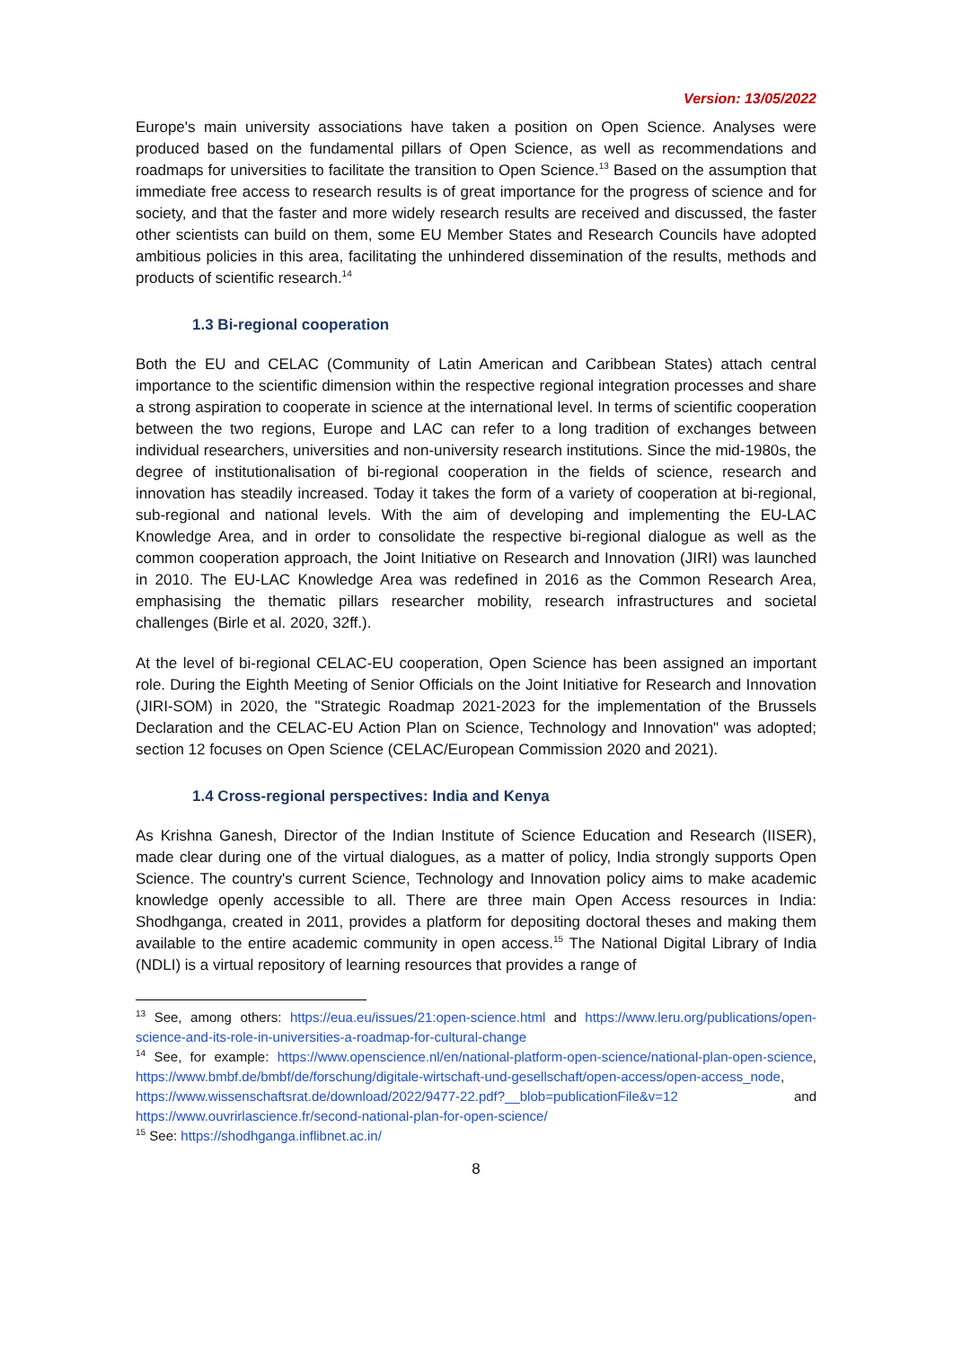Version: 13/05/2022
Europe's main university associations have taken a position on Open Science. Analyses were produced based on the fundamental pillars of Open Science, as well as recommendations and roadmaps for universities to facilitate the transition to Open Science.<sup>13</sup> Based on the assumption that immediate free access to research results is of great importance for the progress of science and for society, and that the faster and more widely research results are received and discussed, the faster other scientists can build on them, some EU Member States and Research Councils have adopted ambitious policies in this area, facilitating the unhindered dissemination of the results, methods and products of scientific research.<sup>14</sup>
1.3 Bi-regional cooperation
Both the EU and CELAC (Community of Latin American and Caribbean States) attach central importance to the scientific dimension within the respective regional integration processes and share a strong aspiration to cooperate in science at the international level. In terms of scientific cooperation between the two regions, Europe and LAC can refer to a long tradition of exchanges between individual researchers, universities and non-university research institutions. Since the mid-1980s, the degree of institutionalisation of bi-regional cooperation in the fields of science, research and innovation has steadily increased. Today it takes the form of a variety of cooperation at bi-regional, sub-regional and national levels. With the aim of developing and implementing the EU-LAC Knowledge Area, and in order to consolidate the respective bi-regional dialogue as well as the common cooperation approach, the Joint Initiative on Research and Innovation (JIRI) was launched in 2010. The EU-LAC Knowledge Area was redefined in 2016 as the Common Research Area, emphasising the thematic pillars researcher mobility, research infrastructures and societal challenges (Birle et al. 2020, 32ff.).
At the level of bi-regional CELAC-EU cooperation, Open Science has been assigned an important role. During the Eighth Meeting of Senior Officials on the Joint Initiative for Research and Innovation (JIRI-SOM) in 2020, the "Strategic Roadmap 2021-2023 for the implementation of the Brussels Declaration and the CELAC-EU Action Plan on Science, Technology and Innovation" was adopted; section 12 focuses on Open Science (CELAC/European Commission 2020 and 2021).
1.4 Cross-regional perspectives: India and Kenya
As Krishna Ganesh, Director of the Indian Institute of Science Education and Research (IISER), made clear during one of the virtual dialogues, as a matter of policy, India strongly supports Open Science. The country's current Science, Technology and Innovation policy aims to make academic knowledge openly accessible to all. There are three main Open Access resources in India: Shodhganga, created in 2011, provides a platform for depositing doctoral theses and making them available to the entire academic community in open access.<sup>15</sup> The National Digital Library of India (NDLI) is a virtual repository of learning resources that provides a range of
<sup>13</sup> See, among others: https://eua.eu/issues/21:open-science.html and https://www.leru.org/publications/open-science-and-its-role-in-universities-a-roadmap-for-cultural-change
<sup>14</sup> See, for example: https://www.openscience.nl/en/national-platform-open-science/national-plan-open-science, https://www.bmbf.de/bmbf/de/forschung/digitale-wirtschaft-und-gesellschaft/open-access/open-access_node, https://www.wissenschaftsrat.de/download/2022/9477-22.pdf?__blob=publicationFile&v=12 and https://www.ouvrirlascience.fr/second-national-plan-for-open-science/
<sup>15</sup> See: https://shodhganga.inflibnet.ac.in/
8